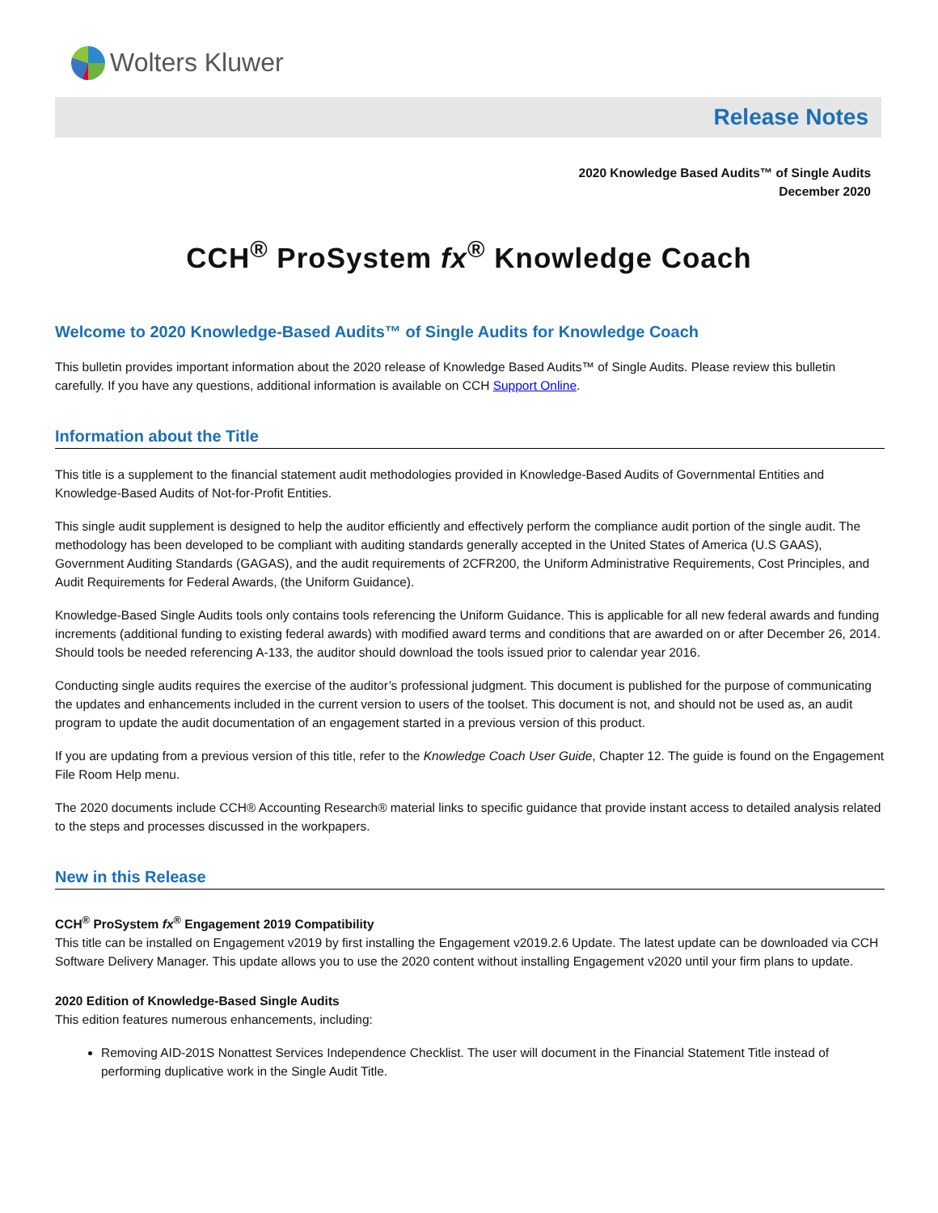Wolters Kluwer
Release Notes
2020 Knowledge Based Audits™ of Single Audits
December 2020
CCH<sup>®</sup> ProSystem fx<sup>®</sup> Knowledge Coach
Welcome to 2020 Knowledge-Based Audits™ of Single Audits for Knowledge Coach
This bulletin provides important information about the 2020 release of Knowledge Based Audits™ of Single Audits. Please review this bulletin carefully. If you have any questions, additional information is available on CCH Support Online.
Information about the Title
This title is a supplement to the financial statement audit methodologies provided in Knowledge-Based Audits of Governmental Entities and Knowledge-Based Audits of Not-for-Profit Entities.
This single audit supplement is designed to help the auditor efficiently and effectively perform the compliance audit portion of the single audit. The methodology has been developed to be compliant with auditing standards generally accepted in the United States of America (U.S GAAS), Government Auditing Standards (GAGAS), and the audit requirements of 2CFR200, the Uniform Administrative Requirements, Cost Principles, and Audit Requirements for Federal Awards, (the Uniform Guidance).
Knowledge-Based Single Audits tools only contains tools referencing the Uniform Guidance. This is applicable for all new federal awards and funding increments (additional funding to existing federal awards) with modified award terms and conditions that are awarded on or after December 26, 2014. Should tools be needed referencing A-133, the auditor should download the tools issued prior to calendar year 2016.
Conducting single audits requires the exercise of the auditor’s professional judgment. This document is published for the purpose of communicating the updates and enhancements included in the current version to users of the toolset. This document is not, and should not be used as, an audit program to update the audit documentation of an engagement started in a previous version of this product.
If you are updating from a previous version of this title, refer to the Knowledge Coach User Guide, Chapter 12. The guide is found on the Engagement File Room Help menu.
The 2020 documents include CCH® Accounting Research® material links to specific guidance that provide instant access to detailed analysis related to the steps and processes discussed in the workpapers.
New in this Release
CCH<sup>®</sup> ProSystem fx<sup>®</sup> Engagement 2019 Compatibility
This title can be installed on Engagement v2019 by first installing the Engagement v2019.2.6 Update. The latest update can be downloaded via CCH Software Delivery Manager. This update allows you to use the 2020 content without installing Engagement v2020 until your firm plans to update.
2020 Edition of Knowledge-Based Single Audits
This edition features numerous enhancements, including:
Removing AID-201S Nonattest Services Independence Checklist. The user will document in the Financial Statement Title instead of performing duplicative work in the Single Audit Title.